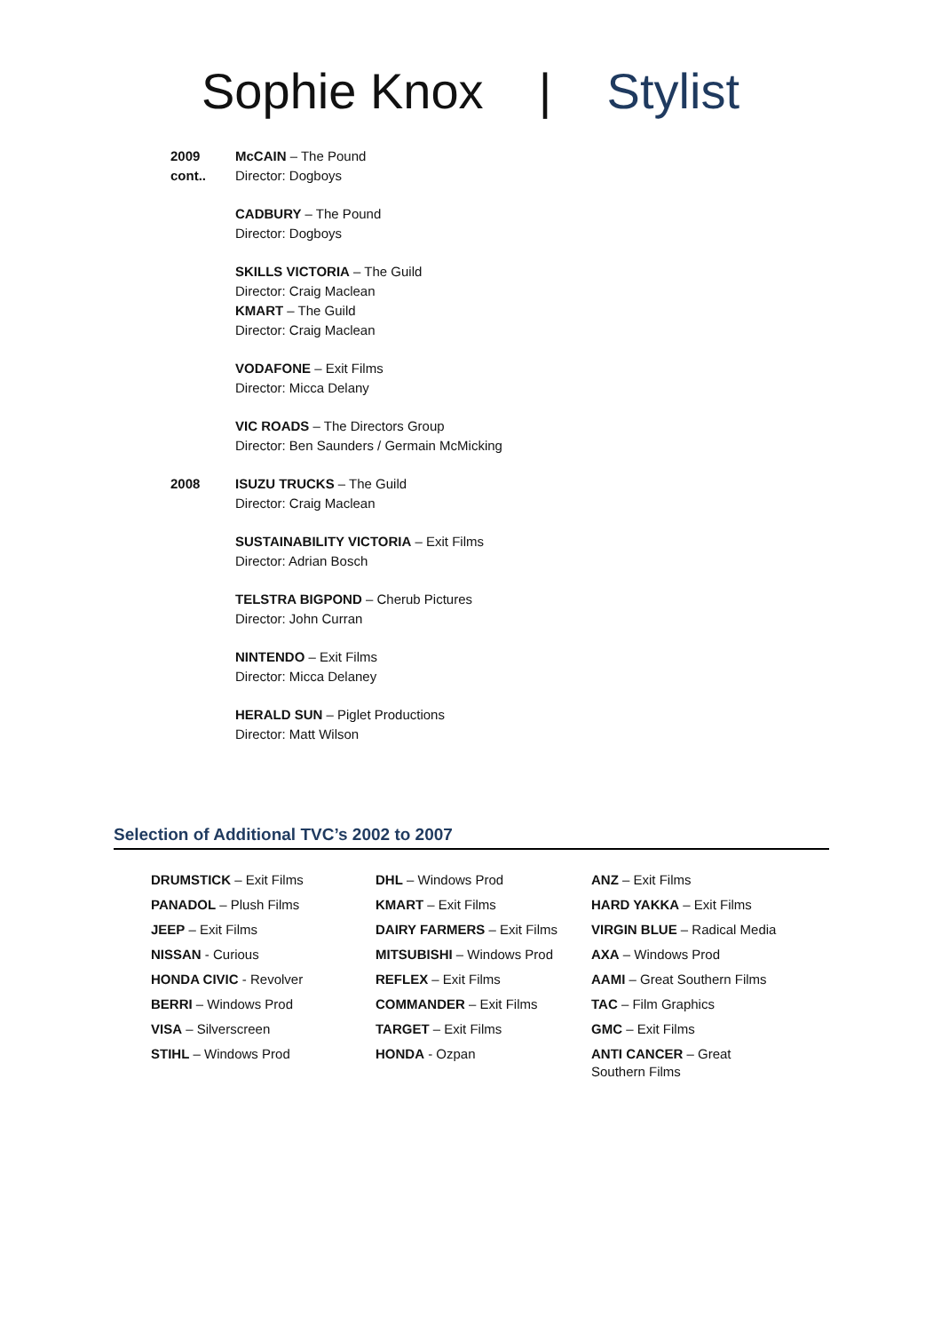Sophie Knox | Stylist
2009
cont..
McCAIN – The Pound
Director: Dogboys
CADBURY – The Pound
Director: Dogboys
SKILLS VICTORIA – The Guild
Director: Craig Maclean
KMART – The Guild
Director: Craig Maclean
VODAFONE – Exit Films
Director: Micca Delany
VIC ROADS – The Directors Group
Director: Ben Saunders / Germain McMicking
2008 ISUZU TRUCKS – The Guild
Director: Craig Maclean
SUSTAINABILITY VICTORIA – Exit Films
Director: Adrian Bosch
TELSTRA BIGPOND – Cherub Pictures
Director: John Curran
NINTENDO – Exit Films
Director: Micca Delaney
HERALD SUN – Piglet Productions
Director: Matt Wilson
Selection of Additional TVC’s 2002 to 2007
| DRUMSTICK – Exit Films | DHL – Windows Prod | ANZ – Exit Films |
| PANADOL – Plush Films | KMART – Exit Films | HARD YAKKA – Exit Films |
| JEEP – Exit Films | DAIRY FARMERS – Exit Films | VIRGIN BLUE – Radical Media |
| NISSAN - Curious | MITSUBISHI – Windows Prod | AXA – Windows Prod |
| HONDA CIVIC - Revolver | REFLEX – Exit Films | AAMI – Great Southern Films |
| BERRI – Windows Prod | COMMANDER – Exit Films | TAC – Film Graphics |
| VISA – Silverscreen | TARGET – Exit Films | GMC – Exit Films |
| STIHL – Windows Prod | HONDA - Ozpan | ANTI CANCER – Great Southern Films |